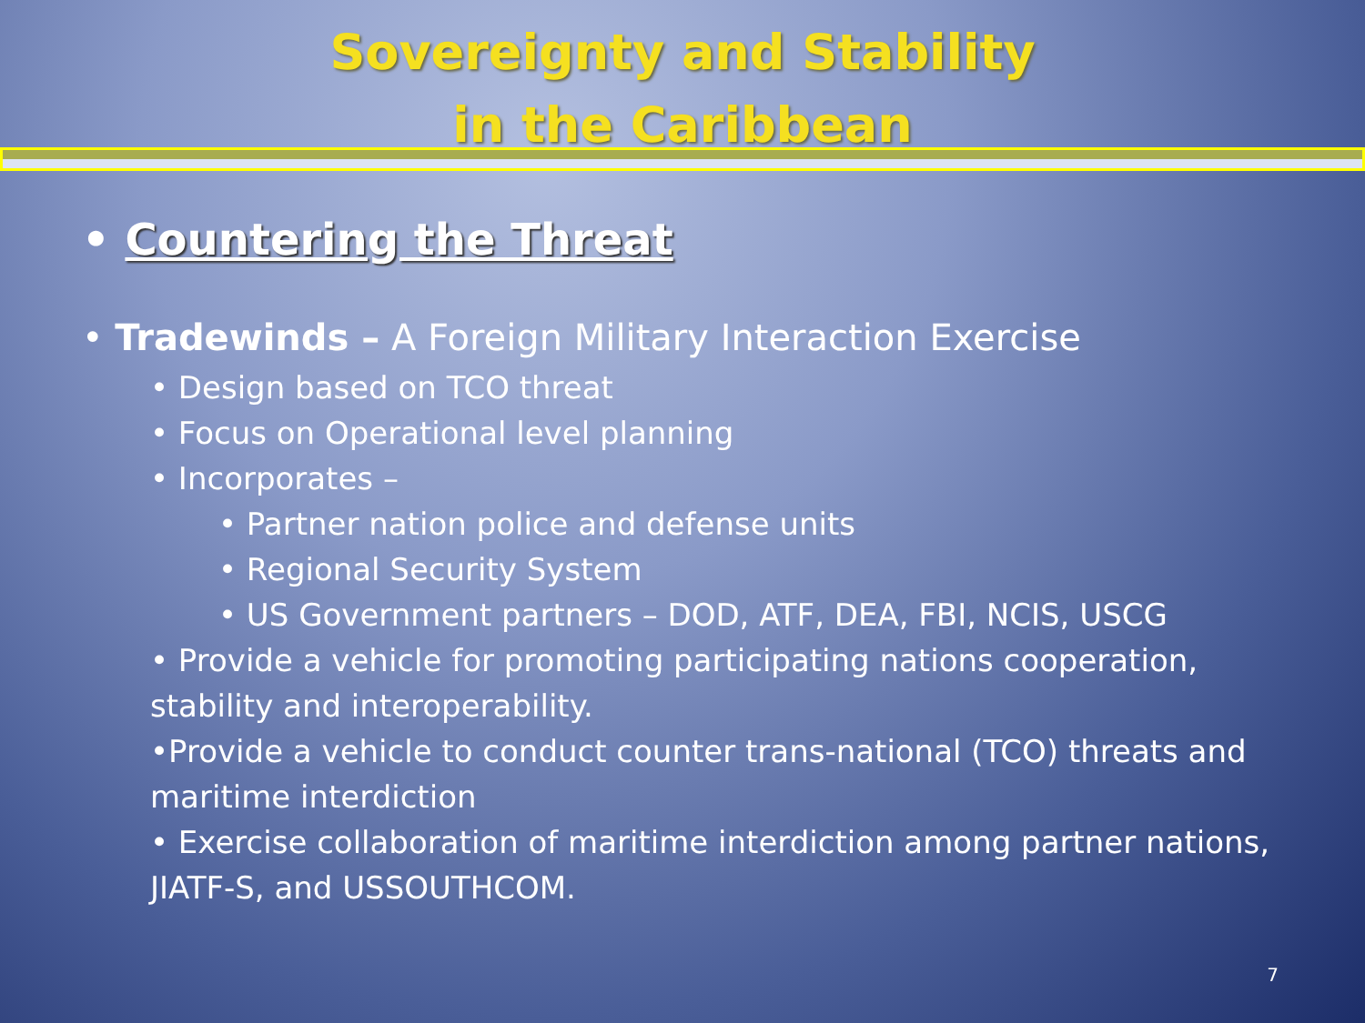Sovereignty and Stability
in the Caribbean
• Countering the Threat
• Tradewinds – A Foreign Military Interaction Exercise
• Design based on TCO threat
• Focus on Operational level planning
• Incorporates –
• Partner nation police and defense units
• Regional Security System
• US Government partners – DOD, ATF, DEA, FBI, NCIS, USCG
• Provide a vehicle for promoting participating nations cooperation, stability and interoperability.
•Provide a vehicle to conduct counter trans-national (TCO) threats and maritime interdiction
• Exercise collaboration of maritime interdiction among partner nations, JIATF-S, and USSOUTHCOM.
7